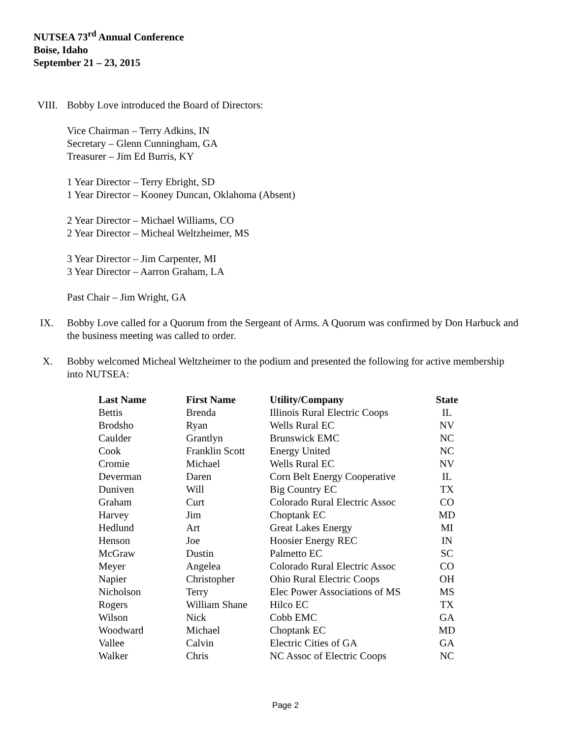NUTSEA 73<sup>rd</sup> Annual Conference
Boise, Idaho
September 21 – 23, 2015
VIII. Bobby Love introduced the Board of Directors:
Vice Chairman – Terry Adkins, IN
Secretary – Glenn Cunningham, GA
Treasurer – Jim Ed Burris, KY
1 Year Director – Terry Ebright, SD
1 Year Director – Kooney Duncan, Oklahoma (Absent)
2 Year Director – Michael Williams, CO
2 Year Director – Micheal Weltzheimer, MS
3 Year Director – Jim Carpenter, MI
3 Year Director – Aarron Graham, LA
Past Chair – Jim Wright, GA
IX. Bobby Love called for a Quorum from the Sergeant of Arms. A Quorum was confirmed by Don Harbuck and the business meeting was called to order.
X. Bobby welcomed Micheal Weltzheimer to the podium and presented the following for active membership into NUTSEA:
| Last Name | First Name | Utility/Company | State |
| --- | --- | --- | --- |
| Bettis | Brenda | Illinois Rural Electric Coops | IL |
| Brodsho | Ryan | Wells Rural EC | NV |
| Caulder | Grantlyn | Brunswick EMC | NC |
| Cook | Franklin Scott | Energy United | NC |
| Cromie | Michael | Wells Rural EC | NV |
| Deverman | Daren | Corn Belt Energy Cooperative | IL |
| Duniven | Will | Big Country EC | TX |
| Graham | Curt | Colorado Rural Electric Assoc | CO |
| Harvey | Jim | Choptank EC | MD |
| Hedlund | Art | Great Lakes Energy | MI |
| Henson | Joe | Hoosier Energy REC | IN |
| McGraw | Dustin | Palmetto EC | SC |
| Meyer | Angelea | Colorado Rural Electric Assoc | CO |
| Napier | Christopher | Ohio Rural Electric Coops | OH |
| Nicholson | Terry | Elec Power Associations of MS | MS |
| Rogers | William Shane | Hilco EC | TX |
| Wilson | Nick | Cobb EMC | GA |
| Woodward | Michael | Choptank EC | MD |
| Vallee | Calvin | Electric Cities of GA | GA |
| Walker | Chris | NC Assoc of Electric Coops | NC |
Page 2